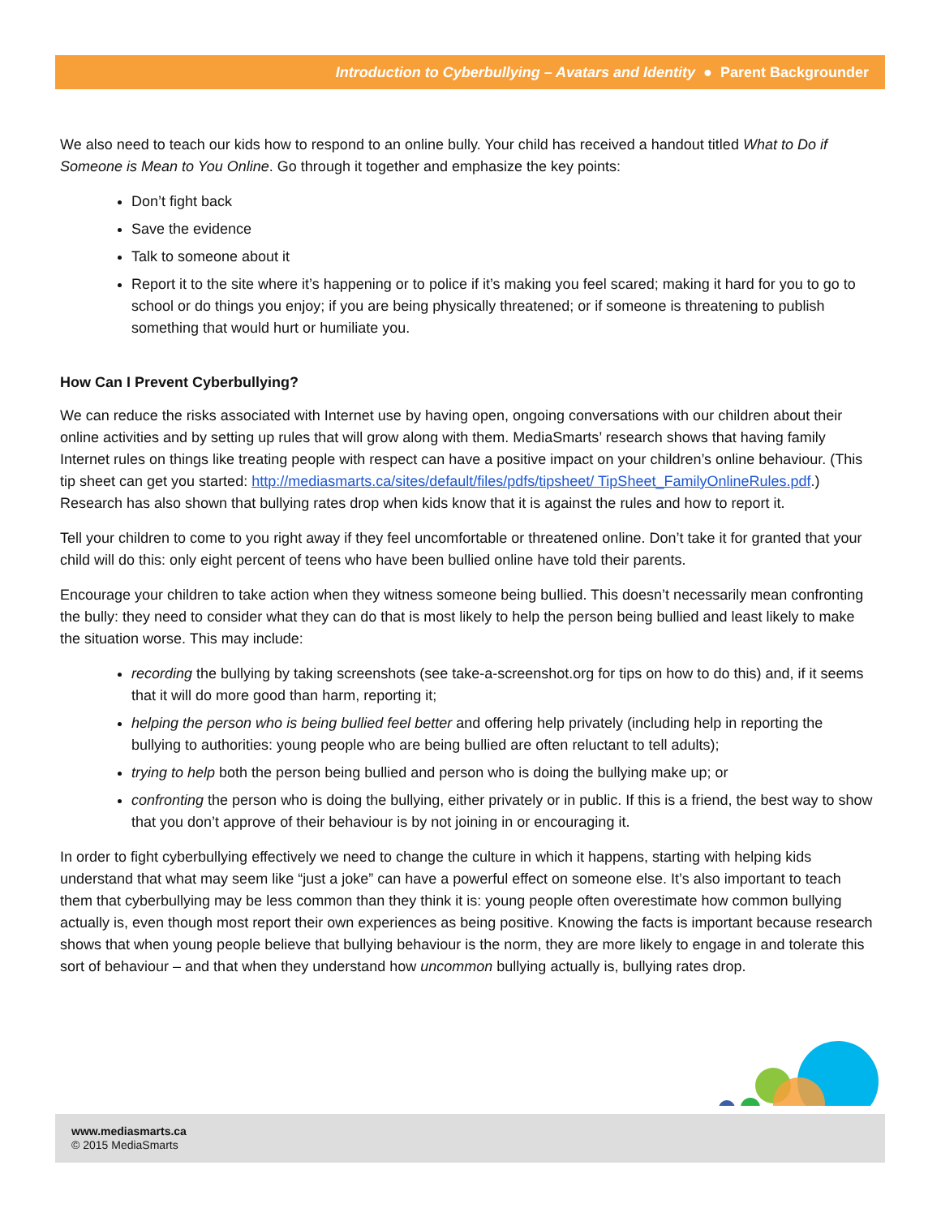Introduction to Cyberbullying – Avatars and Identity ● Parent Backgrounder
We also need to teach our kids how to respond to an online bully. Your child has received a handout titled What to Do if Someone is Mean to You Online. Go through it together and emphasize the key points:
Don’t fight back
Save the evidence
Talk to someone about it
Report it to the site where it’s happening or to police if it’s making you feel scared; making it hard for you to go to school or do things you enjoy; if you are being physically threatened; or if someone is threatening to publish something that would hurt or humiliate you.
How Can I Prevent Cyberbullying?
We can reduce the risks associated with Internet use by having open, ongoing conversations with our children about their online activities and by setting up rules that will grow along with them. MediaSmarts’ research shows that having family Internet rules on things like treating people with respect can have a positive impact on your children’s online behaviour. (This tip sheet can get you started: http://mediasmarts.ca/sites/default/files/pdfs/tipsheet/ TipSheet_FamilyOnlineRules.pdf.) Research has also shown that bullying rates drop when kids know that it is against the rules and how to report it.
Tell your children to come to you right away if they feel uncomfortable or threatened online. Don’t take it for granted that your child will do this: only eight percent of teens who have been bullied online have told their parents.
Encourage your children to take action when they witness someone being bullied. This doesn’t necessarily mean confronting the bully: they need to consider what they can do that is most likely to help the person being bullied and least likely to make the situation worse. This may include:
recording the bullying by taking screenshots (see take-a-screenshot.org for tips on how to do this) and, if it seems that it will do more good than harm, reporting it;
helping the person who is being bullied feel better and offering help privately (including help in reporting the bullying to authorities: young people who are being bullied are often reluctant to tell adults);
trying to help both the person being bullied and person who is doing the bullying make up; or
confronting the person who is doing the bullying, either privately or in public. If this is a friend, the best way to show that you don’t approve of their behaviour is by not joining in or encouraging it.
In order to fight cyberbullying effectively we need to change the culture in which it happens, starting with helping kids understand that what may seem like “just a joke” can have a powerful effect on someone else. It’s also important to teach them that cyberbullying may be less common than they think it is: young people often overestimate how common bullying actually is, even though most report their own experiences as being positive. Knowing the facts is important because research shows that when young people believe that bullying behaviour is the norm, they are more likely to engage in and tolerate this sort of behaviour – and that when they understand how uncommon bullying actually is, bullying rates drop.
www.mediasmarts.ca
© 2015 MediaSmarts